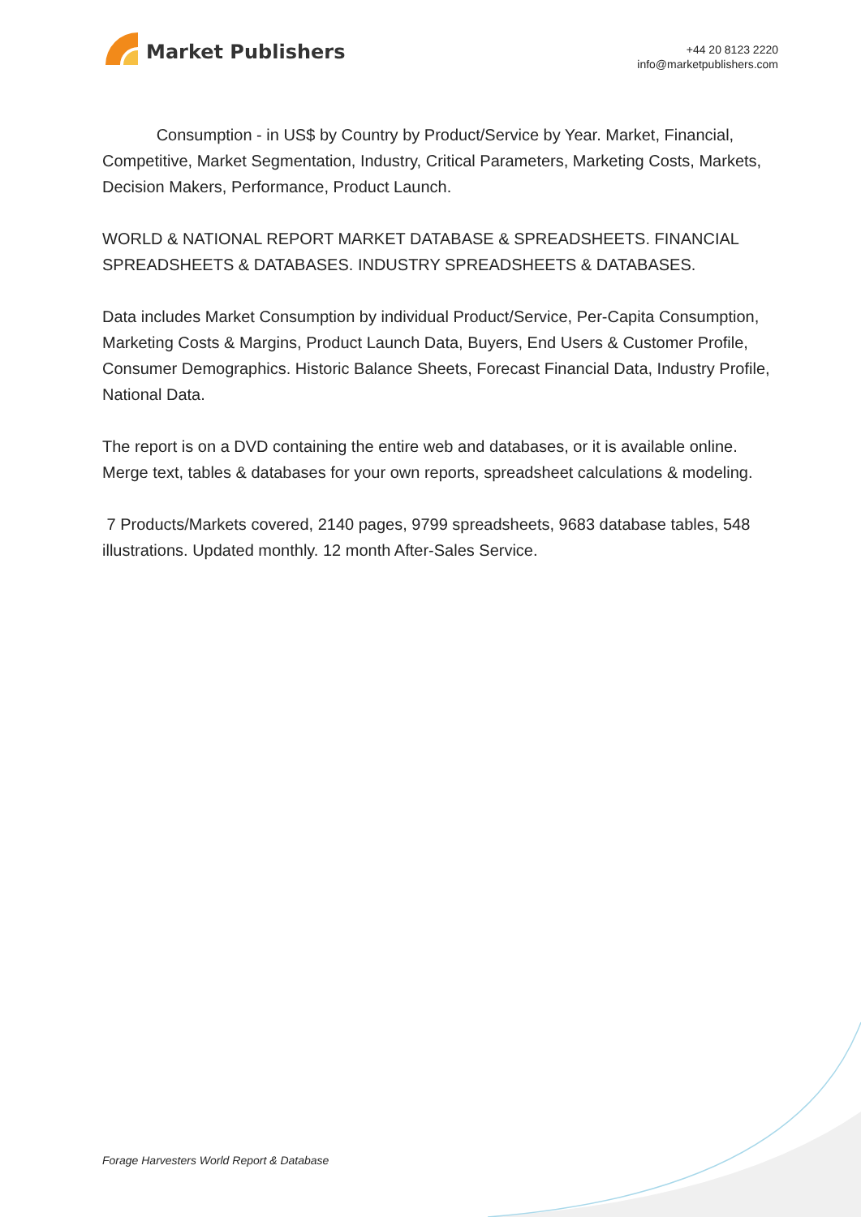Market Publishers
+44 20 8123 2220
info@marketpublishers.com
Consumption - in US$ by Country by Product/Service by Year. Market, Financial, Competitive, Market Segmentation, Industry, Critical Parameters, Marketing Costs, Markets, Decision Makers, Performance, Product Launch.
WORLD & NATIONAL REPORT MARKET DATABASE & SPREADSHEETS. FINANCIAL SPREADSHEETS & DATABASES. INDUSTRY SPREADSHEETS & DATABASES.
Data includes Market Consumption by individual Product/Service, Per-Capita Consumption, Marketing Costs & Margins, Product Launch Data, Buyers, End Users & Customer Profile, Consumer Demographics. Historic Balance Sheets, Forecast Financial Data, Industry Profile, National Data.
The report is on a DVD containing the entire web and databases, or it is available online. Merge text, tables & databases for your own reports, spreadsheet calculations & modeling.
7 Products/Markets covered, 2140 pages, 9799 spreadsheets, 9683 database tables, 548 illustrations. Updated monthly. 12 month After-Sales Service.
Forage Harvesters World Report & Database